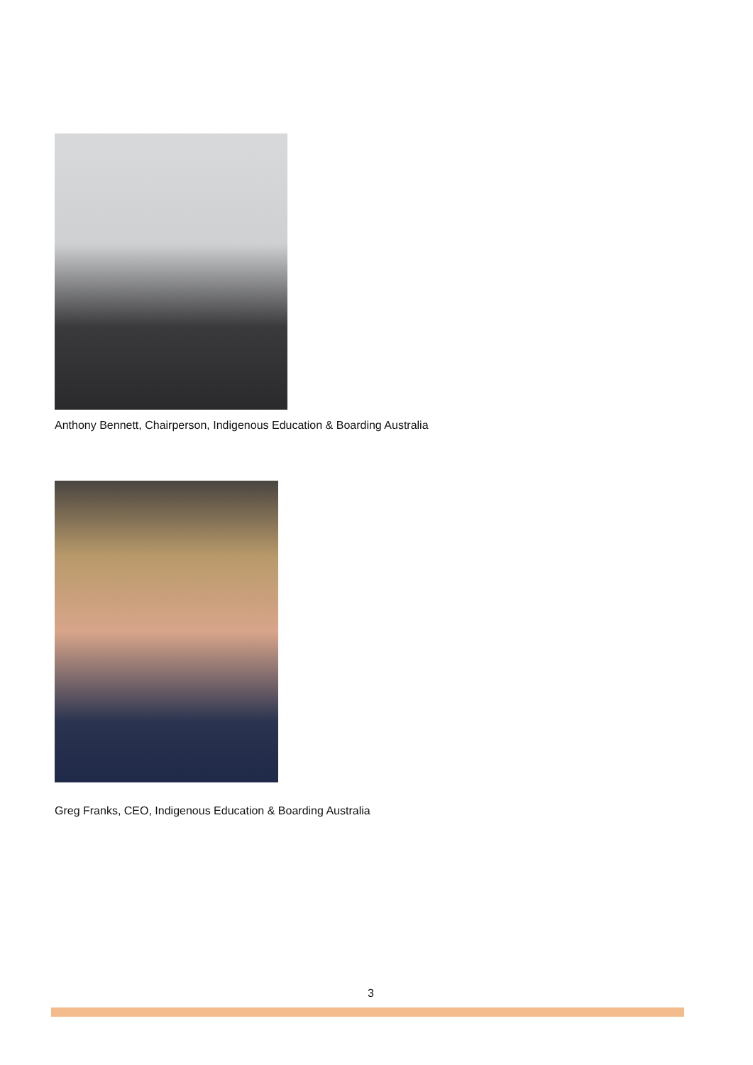Anthony Bennett, Chairperson, Indigenous Education & Boarding Australia
Greg Franks, CEO, Indigenous Education & Boarding Australia
3